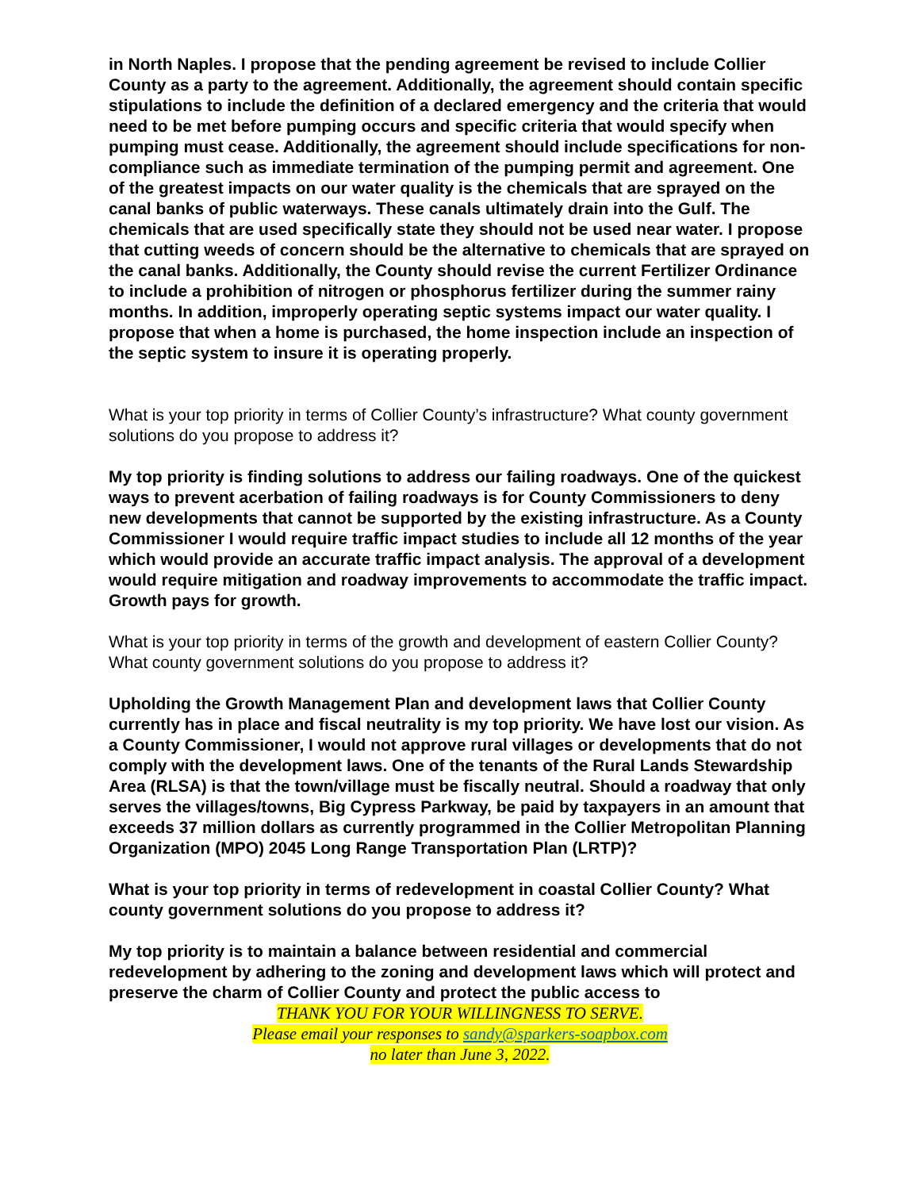in North Naples. I propose that the pending agreement be revised to include Collier County as a party to the agreement. Additionally, the agreement should contain specific stipulations to include the definition of a declared emergency and the criteria that would need to be met before pumping occurs and specific criteria that would specify when pumping must cease. Additionally, the agreement should include specifications for non-compliance such as immediate termination of the pumping permit and agreement. One of the greatest impacts on our water quality is the chemicals that are sprayed on the canal banks of public waterways. These canals ultimately drain into the Gulf. The chemicals that are used specifically state they should not be used near water. I propose that cutting weeds of concern should be the alternative to chemicals that are sprayed on the canal banks. Additionally, the County should revise the current Fertilizer Ordinance to include a prohibition of nitrogen or phosphorus fertilizer during the summer rainy months. In addition, improperly operating septic systems impact our water quality. I propose that when a home is purchased, the home inspection include an inspection of the septic system to insure it is operating properly.
What is your top priority in terms of Collier County’s infrastructure? What county government solutions do you propose to address it?
My top priority is finding solutions to address our failing roadways. One of the quickest ways to prevent acerbation of failing roadways is for County Commissioners to deny new developments that cannot be supported by the existing infrastructure. As a County Commissioner I would require traffic impact studies to include all 12 months of the year which would provide an accurate traffic impact analysis. The approval of a development would require mitigation and roadway improvements to accommodate the traffic impact. Growth pays for growth.
What is your top priority in terms of the growth and development of eastern Collier County? What county government solutions do you propose to address it?
Upholding the Growth Management Plan and development laws that Collier County currently has in place and fiscal neutrality is my top priority. We have lost our vision. As a County Commissioner, I would not approve rural villages or developments that do not comply with the development laws. One of the tenants of the Rural Lands Stewardship Area (RLSA) is that the town/village must be fiscally neutral. Should a roadway that only serves the villages/towns, Big Cypress Parkway, be paid by taxpayers in an amount that exceeds 37 million dollars as currently programmed in the Collier Metropolitan Planning Organization (MPO) 2045 Long Range Transportation Plan (LRTP)?
What is your top priority in terms of redevelopment in coastal Collier County? What county government solutions do you propose to address it?
My top priority is to maintain a balance between residential and commercial redevelopment by adhering to the zoning and development laws which will protect and preserve the charm of Collier County and protect the public access to
THANK YOU FOR YOUR WILLINGNESS TO SERVE.
Please email your responses to sandy@sparkers-soapbox.com
no later than June 3, 2022.